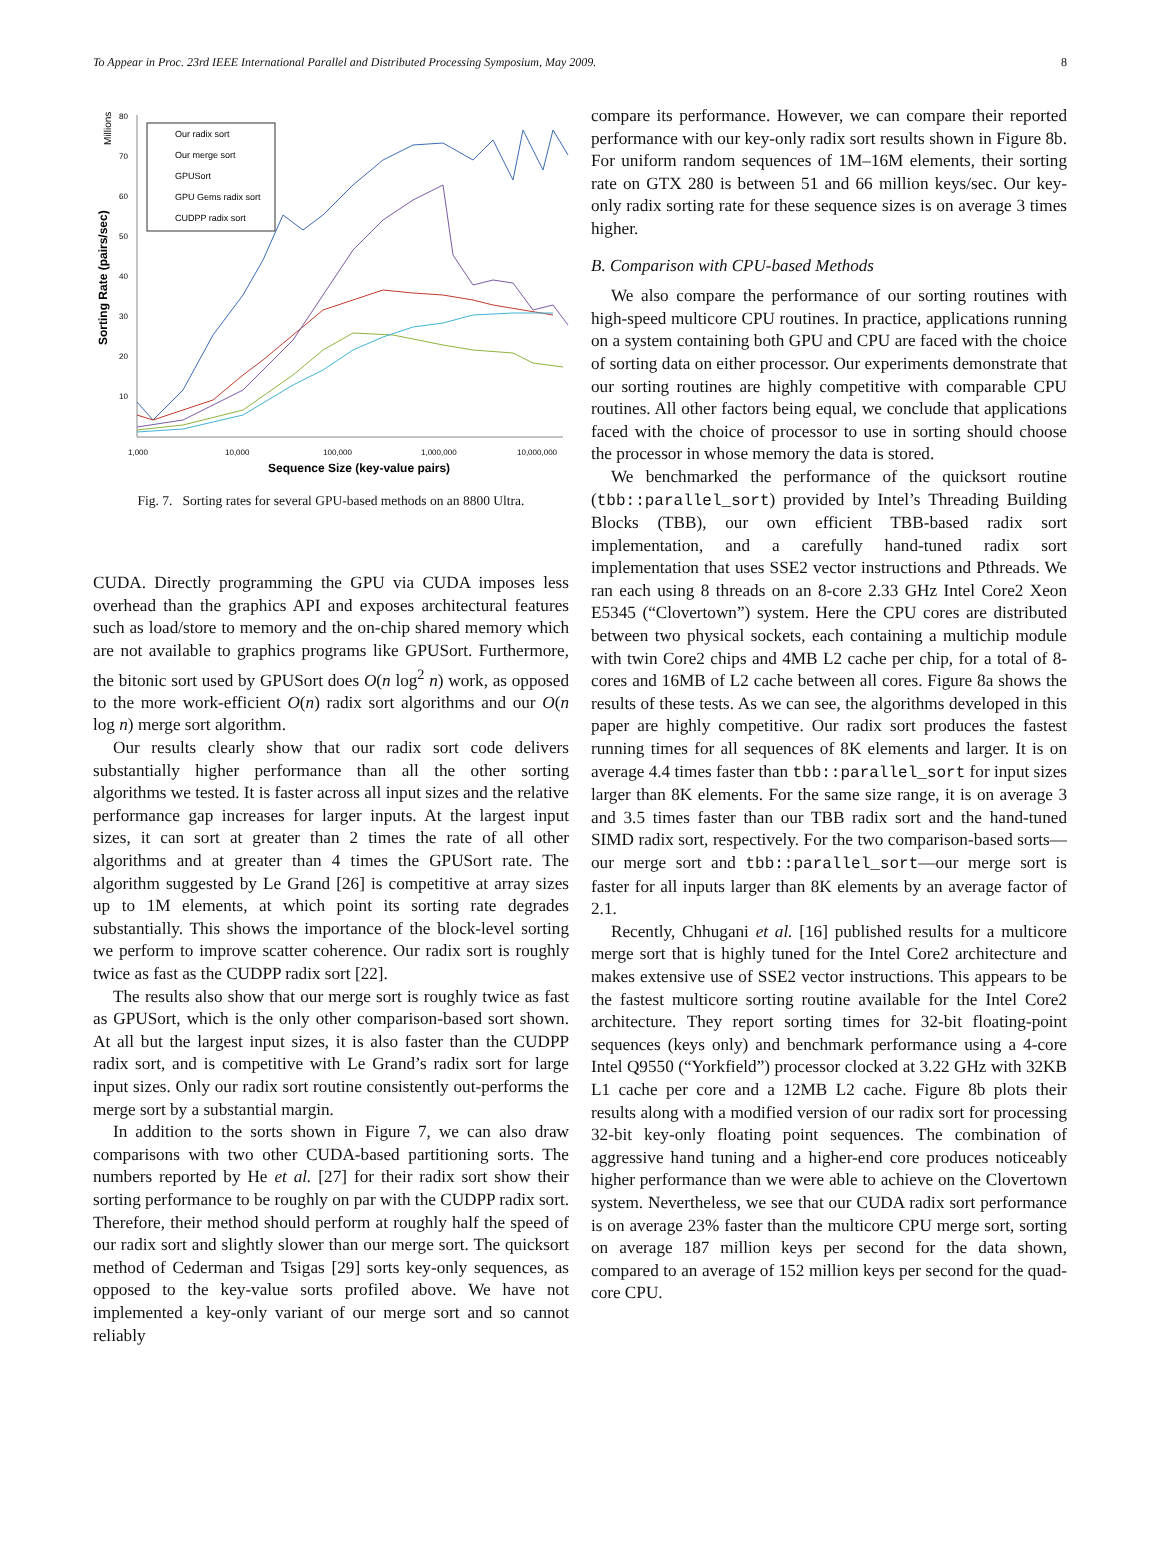To Appear in Proc. 23rd IEEE International Parallel and Distributed Processing Symposium, May 2009. 8
Millions
Sorting Rate (pairs/sec)
80
70
60
50
40
30
20
10
1,000
10,000
100,000
1,000,000
10,000,000
Sequence Size (key-value pairs)
Our radix sort
Our merge sort
GPUSort
GPU Gems radix sort
CUDPP radix sort
Fig. 7. Sorting rates for several GPU-based methods on an 8800 Ultra.
CUDA. Directly programming the GPU via CUDA imposes less overhead than the graphics API and exposes architectural features such as load/store to memory and the on-chip shared memory which are not available to graphics programs like GPUSort. Furthermore, the bitonic sort used by GPUSort does O(n log<sup>2</sup> n) work, as opposed to the more work-efficient O(n) radix sort algorithms and our O(n log n) merge sort algorithm.
Our results clearly show that our radix sort code delivers substantially higher performance than all the other sorting algorithms we tested. It is faster across all input sizes and the relative performance gap increases for larger inputs. At the largest input sizes, it can sort at greater than 2 times the rate of all other algorithms and at greater than 4 times the GPUSort rate. The algorithm suggested by Le Grand [26] is competitive at array sizes up to 1M elements, at which point its sorting rate degrades substantially. This shows the importance of the block-level sorting we perform to improve scatter coherence. Our radix sort is roughly twice as fast as the CUDPP radix sort [22].
The results also show that our merge sort is roughly twice as fast as GPUSort, which is the only other comparison-based sort shown. At all but the largest input sizes, it is also faster than the CUDPP radix sort, and is competitive with Le Grand’s radix sort for large input sizes. Only our radix sort routine consistently out-performs the merge sort by a substantial margin.
In addition to the sorts shown in Figure 7, we can also draw comparisons with two other CUDA-based partitioning sorts. The numbers reported by He et al. [27] for their radix sort show their sorting performance to be roughly on par with the CUDPP radix sort. Therefore, their method should perform at roughly half the speed of our radix sort and slightly slower than our merge sort. The quicksort method of Cederman and Tsigas [29] sorts key-only sequences, as opposed to the key-value sorts profiled above. We have not implemented a key-only variant of our merge sort and so cannot reliably
compare its performance. However, we can compare their reported performance with our key-only radix sort results shown in Figure 8b. For uniform random sequences of 1M–16M elements, their sorting rate on GTX 280 is between 51 and 66 million keys/sec. Our key-only radix sorting rate for these sequence sizes is on average 3 times higher.
B. Comparison with CPU-based Methods
We also compare the performance of our sorting routines with high-speed multicore CPU routines. In practice, applications running on a system containing both GPU and CPU are faced with the choice of sorting data on either processor. Our experiments demonstrate that our sorting routines are highly competitive with comparable CPU routines. All other factors being equal, we conclude that applications faced with the choice of processor to use in sorting should choose the processor in whose memory the data is stored.
We benchmarked the performance of the quicksort routine (tbb::parallel_sort) provided by Intel’s Threading Building Blocks (TBB), our own efficient TBB-based radix sort implementation, and a carefully hand-tuned radix sort implementation that uses SSE2 vector instructions and Pthreads. We ran each using 8 threads on an 8-core 2.33 GHz Intel Core2 Xeon E5345 (“Clovertown”) system. Here the CPU cores are distributed between two physical sockets, each containing a multichip module with twin Core2 chips and 4MB L2 cache per chip, for a total of 8-cores and 16MB of L2 cache between all cores. Figure 8a shows the results of these tests. As we can see, the algorithms developed in this paper are highly competitive. Our radix sort produces the fastest running times for all sequences of 8K elements and larger. It is on average 4.4 times faster than tbb::parallel_sort for input sizes larger than 8K elements. For the same size range, it is on average 3 and 3.5 times faster than our TBB radix sort and the hand-tuned SIMD radix sort, respectively. For the two comparison-based sorts—our merge sort and tbb::parallel_sort—our merge sort is faster for all inputs larger than 8K elements by an average factor of 2.1.
Recently, Chhugani et al. [16] published results for a multicore merge sort that is highly tuned for the Intel Core2 architecture and makes extensive use of SSE2 vector instructions. This appears to be the fastest multicore sorting routine available for the Intel Core2 architecture. They report sorting times for 32-bit floating-point sequences (keys only) and benchmark performance using a 4-core Intel Q9550 (“Yorkfield”) processor clocked at 3.22 GHz with 32KB L1 cache per core and a 12MB L2 cache. Figure 8b plots their results along with a modified version of our radix sort for processing 32-bit key-only floating point sequences. The combination of aggressive hand tuning and a higher-end core produces noticeably higher performance than we were able to achieve on the Clovertown system. Nevertheless, we see that our CUDA radix sort performance is on average 23% faster than the multicore CPU merge sort, sorting on average 187 million keys per second for the data shown, compared to an average of 152 million keys per second for the quad-core CPU.